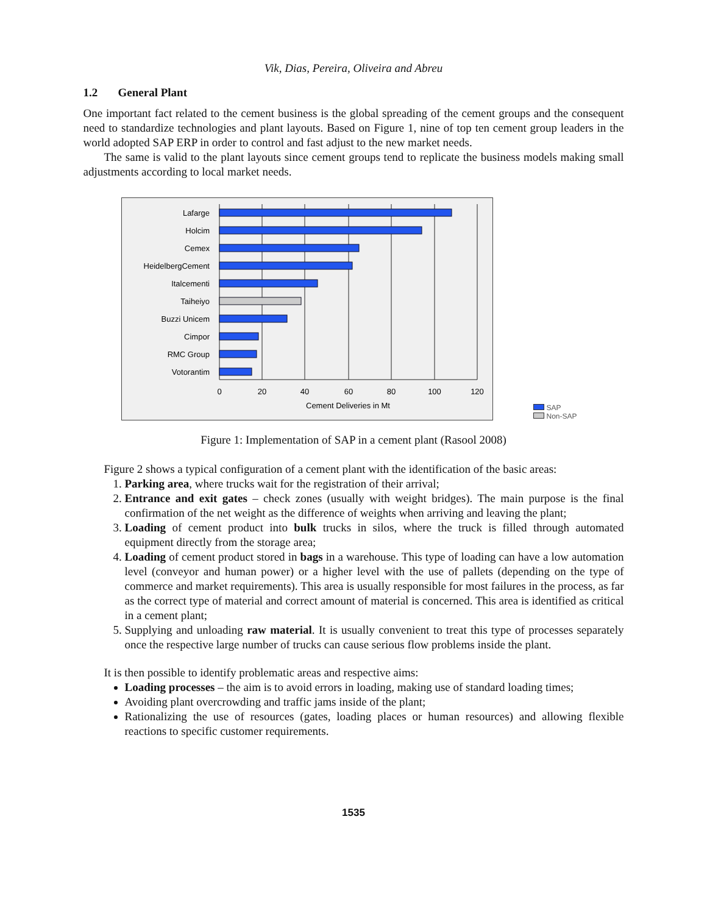Vik, Dias, Pereira, Oliveira and Abreu
1.2 General Plant
One important fact related to the cement business is the global spreading of the cement groups and the consequent need to standardize technologies and plant layouts. Based on Figure 1, nine of top ten cement group leaders in the world adopted SAP ERP in order to control and fast adjust to the new market needs.
The same is valid to the plant layouts since cement groups tend to replicate the business models making small adjustments according to local market needs.
Lafarge
Holcim
Cemex
HeidelbergCement
Italcementi
Taiheiyo
Buzzi Unicem
Cimpor
RMC Group
Votorantim
0
20
40
60
80
100
120
Cement Deliveries in Mt
SAP
Non-SAP
Figure 1: Implementation of SAP in a cement plant (Rasool 2008)
Figure 2 shows a typical configuration of a cement plant with the identification of the basic areas:
1. Parking area, where trucks wait for the registration of their arrival;
2. Entrance and exit gates – check zones (usually with weight bridges). The main purpose is the final confirmation of the net weight as the difference of weights when arriving and leaving the plant;
3. Loading of cement product into bulk trucks in silos, where the truck is filled through automated equipment directly from the storage area;
4. Loading of cement product stored in bags in a warehouse. This type of loading can have a low automation level (conveyor and human power) or a higher level with the use of pallets (depending on the type of commerce and market requirements). This area is usually responsible for most failures in the process, as far as the correct type of material and correct amount of material is concerned. This area is identified as critical in a cement plant;
5. Supplying and unloading raw material. It is usually convenient to treat this type of processes separately once the respective large number of trucks can cause serious flow problems inside the plant.
It is then possible to identify problematic areas and respective aims:
Loading processes – the aim is to avoid errors in loading, making use of standard loading times;
Avoiding plant overcrowding and traffic jams inside of the plant;
Rationalizing the use of resources (gates, loading places or human resources) and allowing flexible reactions to specific customer requirements.
1535